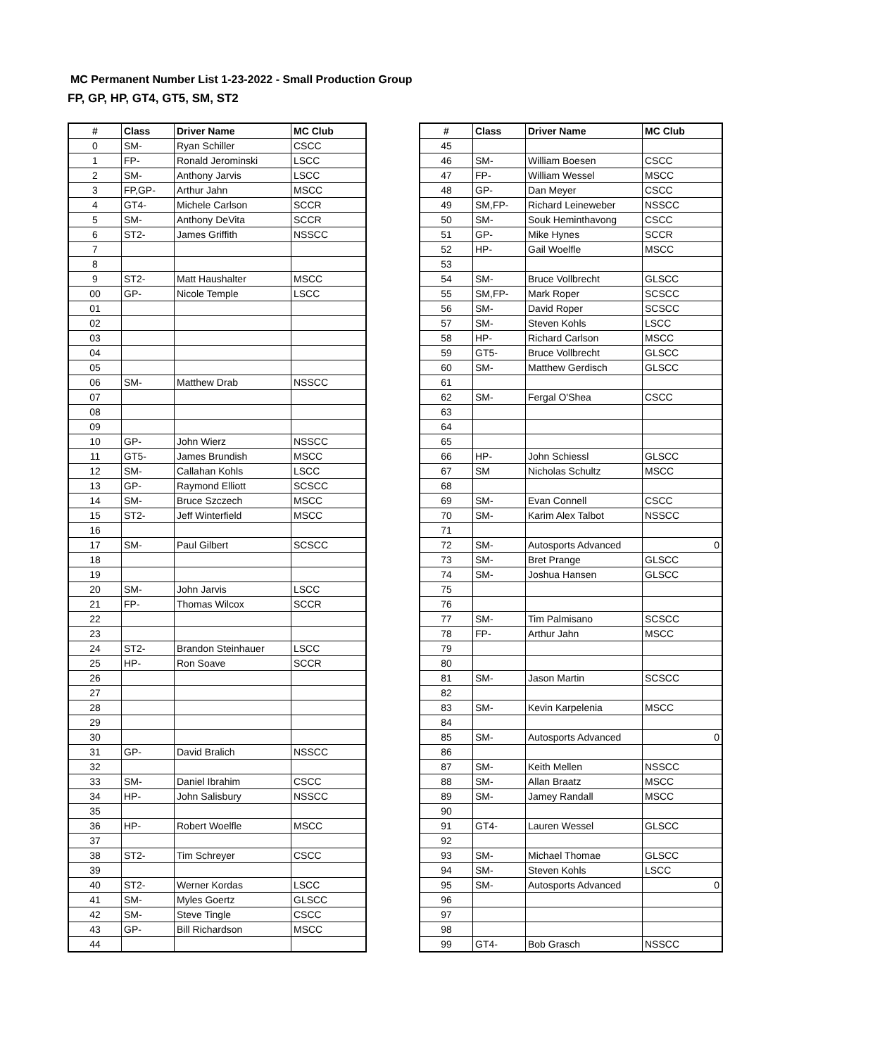MC Permanent Number List 1-23-2022 - Small Production Group
FP, GP, HP, GT4, GT5, SM, ST2
| # | Class | Driver Name | MC Club |
| --- | --- | --- | --- |
| 0 | SM- | Ryan Schiller | CSCC |
| 1 | FP- | Ronald Jerominski | LSCC |
| 2 | SM- | Anthony Jarvis | LSCC |
| 3 | FP,GP- | Arthur Jahn | MSCC |
| 4 | GT4- | Michele Carlson | SCCR |
| 5 | SM- | Anthony DeVita | SCCR |
| 6 | ST2- | James Griffith | NSSCC |
| 7 | | | |
| 8 | | | |
| 9 | ST2- | Matt Haushalter | MSCC |
| 00 | GP- | Nicole Temple | LSCC |
| 01 | | | |
| 02 | | | |
| 03 | | | |
| 04 | | | |
| 05 | | | |
| 06 | SM- | Matthew Drab | NSSCC |
| 07 | | | |
| 08 | | | |
| 09 | | | |
| 10 | GP- | John Wierz | NSSCC |
| 11 | GT5- | James Brundish | MSCC |
| 12 | SM- | Callahan Kohls | LSCC |
| 13 | GP- | Raymond Elliott | SCSCC |
| 14 | SM- | Bruce Szczech | MSCC |
| 15 | ST2- | Jeff Winterfield | MSCC |
| 16 | | | |
| 17 | SM- | Paul Gilbert | SCSCC |
| 18 | | | |
| 19 | | | |
| 20 | SM- | John Jarvis | LSCC |
| 21 | FP- | Thomas Wilcox | SCCR |
| 22 | | | |
| 23 | | | |
| 24 | ST2- | Brandon Steinhauer | LSCC |
| 25 | HP- | Ron Soave | SCCR |
| 26 | | | |
| 27 | | | |
| 28 | | | |
| 29 | | | |
| 30 | | | |
| 31 | GP- | David Bralich | NSSCC |
| 32 | | | |
| 33 | SM- | Daniel Ibrahim | CSCC |
| 34 | HP- | John Salisbury | NSSCC |
| 35 | | | |
| 36 | HP- | Robert Woelfle | MSCC |
| 37 | | | |
| 38 | ST2- | Tim Schreyer | CSCC |
| 39 | | | |
| 40 | ST2- | Werner Kordas | LSCC |
| 41 | SM- | Myles Goertz | GLSCC |
| 42 | SM- | Steve Tingle | CSCC |
| 43 | GP- | Bill Richardson | MSCC |
| 44 | | | |
| # | Class | Driver Name | MC Club |
| --- | --- | --- | --- |
| 45 | | | |
| 46 | SM- | William Boesen | CSCC |
| 47 | FP- | William Wessel | MSCC |
| 48 | GP- | Dan Meyer | CSCC |
| 49 | SM,FP- | Richard Leineweber | NSSCC |
| 50 | SM- | Souk Heminthavong | CSCC |
| 51 | GP- | Mike Hynes | SCCR |
| 52 | HP- | Gail Woelfle | MSCC |
| 53 | | | |
| 54 | SM- | Bruce Vollbrecht | GLSCC |
| 55 | SM,FP- | Mark Roper | SCSCC |
| 56 | SM- | David Roper | SCSCC |
| 57 | SM- | Steven Kohls | LSCC |
| 58 | HP- | Richard Carlson | MSCC |
| 59 | GT5- | Bruce Vollbrecht | GLSCC |
| 60 | SM- | Matthew Gerdisch | GLSCC |
| 61 | | | |
| 62 | SM- | Fergal O'Shea | CSCC |
| 63 | | | |
| 64 | | | |
| 65 | | | |
| 66 | HP- | John Schiessl | GLSCC |
| 67 | SM | Nicholas Schultz | MSCC |
| 68 | | | |
| 69 | SM- | Evan Connell | CSCC |
| 70 | SM- | Karim Alex Talbot | NSSCC |
| 71 | | | |
| 72 | SM- | Autosports Advanced | 0 |
| 73 | SM- | Bret Prange | GLSCC |
| 74 | SM- | Joshua Hansen | GLSCC |
| 75 | | | |
| 76 | | | |
| 77 | SM- | Tim Palmisano | SCSCC |
| 78 | FP- | Arthur Jahn | MSCC |
| 79 | | | |
| 80 | | | |
| 81 | SM- | Jason Martin | SCSCC |
| 82 | | | |
| 83 | SM- | Kevin Karpelenia | MSCC |
| 84 | | | |
| 85 | SM- | Autosports Advanced | 0 |
| 86 | | | |
| 87 | SM- | Keith Mellen | NSSCC |
| 88 | SM- | Allan Braatz | MSCC |
| 89 | SM- | Jamey Randall | MSCC |
| 90 | | | |
| 91 | GT4- | Lauren Wessel | GLSCC |
| 92 | | | |
| 93 | SM- | Michael Thomae | GLSCC |
| 94 | SM- | Steven Kohls | LSCC |
| 95 | SM- | Autosports Advanced | 0 |
| 96 | | | |
| 97 | | | |
| 98 | | | |
| 99 | GT4- | Bob Grasch | NSSCC |